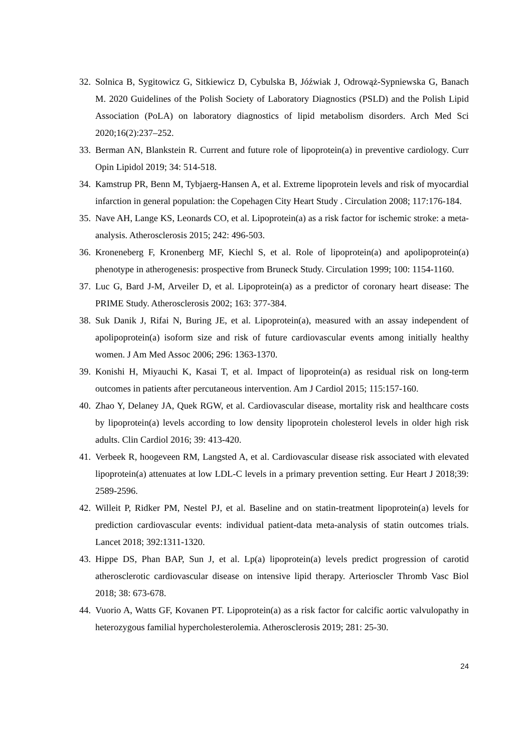32. Solnica B, Sygitowicz G, Sitkiewicz D, Cybulska B, Jóźwiak J, Odrowąż-Sypniewska G, Banach M. 2020 Guidelines of the Polish Society of Laboratory Diagnostics (PSLD) and the Polish Lipid Association (PoLA) on laboratory diagnostics of lipid metabolism disorders. Arch Med Sci 2020;16(2):237–252.
33. Berman AN, Blankstein R. Current and future role of lipoprotein(a) in preventive cardiology. Curr Opin Lipidol 2019; 34: 514-518.
34. Kamstrup PR, Benn M, Tybjaerg-Hansen A, et al. Extreme lipoprotein levels and risk of myocardial infarction in general population: the Copehagen City Heart Study . Circulation 2008; 117:176-184.
35. Nave AH, Lange KS, Leonards CO, et al. Lipoprotein(a) as a risk factor for ischemic stroke: a meta-analysis. Atherosclerosis 2015; 242: 496-503.
36. Kroneneberg F, Kronenberg MF, Kiechl S, et al. Role of lipoprotein(a) and apolipoprotein(a) phenotype in atherogenesis: prospective from Bruneck Study. Circulation 1999; 100: 1154-1160.
37. Luc G, Bard J-M, Arveiler D, et al. Lipoprotein(a) as a predictor of coronary heart disease: The PRIME Study. Atherosclerosis 2002; 163: 377-384.
38. Suk Danik J, Rifai N, Buring JE, et al. Lipoprotein(a), measured with an assay independent of apolipoprotein(a) isoform size and risk of future cardiovascular events among initially healthy women. J Am Med Assoc 2006; 296: 1363-1370.
39. Konishi H, Miyauchi K, Kasai T, et al. Impact of lipoprotein(a) as residual risk on long-term outcomes in patients after percutaneous intervention. Am J Cardiol 2015; 115:157-160.
40. Zhao Y, Delaney JA, Quek RGW, et al. Cardiovascular disease, mortality risk and healthcare costs by lipoprotein(a) levels according to low density lipoprotein cholesterol levels in older high risk adults. Clin Cardiol 2016; 39: 413-420.
41. Verbeek R, hoogeveen RM, Langsted A, et al. Cardiovascular disease risk associated with elevated lipoprotein(a) attenuates at low LDL-C levels in a primary prevention setting. Eur Heart J 2018;39: 2589-2596.
42. Willeit P, Ridker PM, Nestel PJ, et al. Baseline and on statin-treatment lipoprotein(a) levels for prediction cardiovascular events: individual patient-data meta-analysis of statin outcomes trials. Lancet 2018; 392:1311-1320.
43. Hippe DS, Phan BAP, Sun J, et al. Lp(a) lipoprotein(a) levels predict progression of carotid atherosclerotic cardiovascular disease on intensive lipid therapy. Arterioscler Thromb Vasc Biol 2018; 38: 673-678.
44. Vuorio A, Watts GF, Kovanen PT. Lipoprotein(a) as a risk factor for calcific aortic valvulopathy in heterozygous familial hypercholesterolemia. Atherosclerosis 2019; 281: 25-30.
24